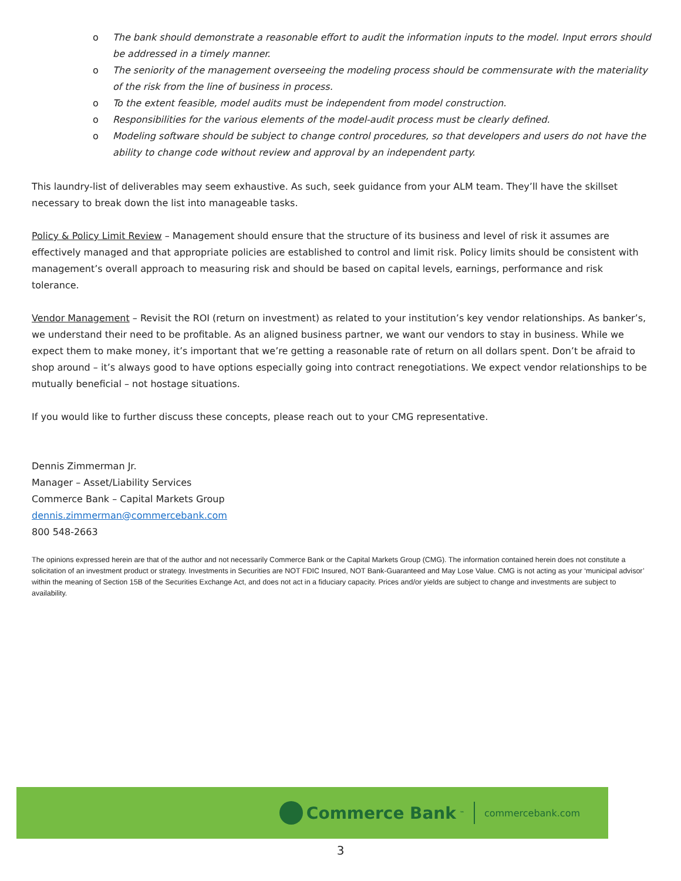o The bank should demonstrate a reasonable effort to audit the information inputs to the model. Input errors should be addressed in a timely manner.
o The seniority of the management overseeing the modeling process should be commensurate with the materiality of the risk from the line of business in process.
o To the extent feasible, model audits must be independent from model construction.
o Responsibilities for the various elements of the model-audit process must be clearly defined.
o Modeling software should be subject to change control procedures, so that developers and users do not have the ability to change code without review and approval by an independent party.
This laundry-list of deliverables may seem exhaustive. As such, seek guidance from your ALM team. They’ll have the skillset necessary to break down the list into manageable tasks.
Policy & Policy Limit Review – Management should ensure that the structure of its business and level of risk it assumes are effectively managed and that appropriate policies are established to control and limit risk. Policy limits should be consistent with management’s overall approach to measuring risk and should be based on capital levels, earnings, performance and risk tolerance.
Vendor Management – Revisit the ROI (return on investment) as related to your institution’s key vendor relationships. As banker’s, we understand their need to be profitable. As an aligned business partner, we want our vendors to stay in business. While we expect them to make money, it’s important that we’re getting a reasonable rate of return on all dollars spent. Don’t be afraid to shop around – it’s always good to have options especially going into contract renegotiations. We expect vendor relationships to be mutually beneficial – not hostage situations.
If you would like to further discuss these concepts, please reach out to your CMG representative.
Dennis Zimmerman Jr.
Manager – Asset/Liability Services
Commerce Bank – Capital Markets Group
dennis.zimmerman@commercebank.com
800 548-2663
The opinions expressed herein are that of the author and not necessarily Commerce Bank or the Capital Markets Group (CMG). The information contained herein does not constitute a solicitation of an investment product or strategy. Investments in Securities are NOT FDIC Insured, NOT Bank-Guaranteed and May Lose Value. CMG is not acting as your ‘municipal advisor’ within the meaning of Section 15B of the Securities Exchange Act, and does not act in a fiduciary capacity. Prices and/or yields are subject to change and investments are subject to availability.
Commerce Bank<sup>™</sup>
commercebank.com
3